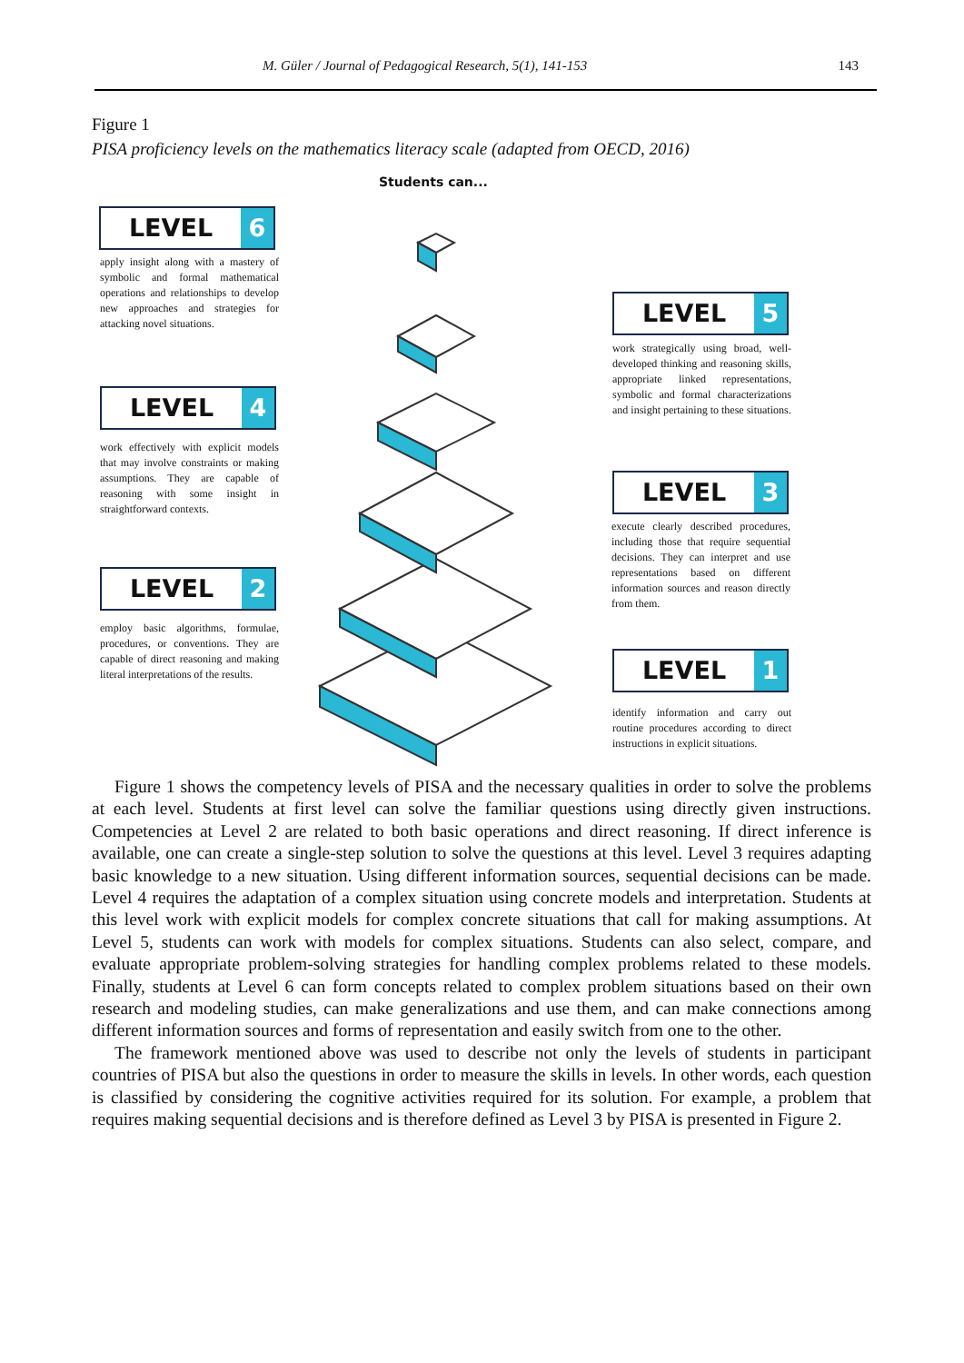M. Güler / Journal of Pedagogical Research, 5(1), 141-153 143
Figure 1
PISA proficiency levels on the mathematics literacy scale (adapted from OECD, 2016)
Students can...
LEVEL 6
apply insight along with a mastery of symbolic and formal mathematical operations and relationships to develop new approaches and strategies for attacking novel situations.
LEVEL 5
work strategically using broad, well-developed thinking and reasoning skills, appropriate linked representations, symbolic and formal characterizations and insight pertaining to these situations.
LEVEL 4
work effectively with explicit models that may involve constraints or making assumptions. They are capable of reasoning with some insight in straightforward contexts.
LEVEL 3
execute clearly described procedures, including those that require sequential decisions. They can interpret and use representations based on different information sources and reason directly from them.
LEVEL 2
employ basic algorithms, formulae, procedures, or conventions. They are capable of direct reasoning and making literal interpretations of the results.
LEVEL 1
identify information and carry out routine procedures according to direct instructions in explicit situations.
Figure 1 shows the competency levels of PISA and the necessary qualities in order to solve the problems at each level. Students at first level can solve the familiar questions using directly given instructions. Competencies at Level 2 are related to both basic operations and direct reasoning. If direct inference is available, one can create a single-step solution to solve the questions at this level. Level 3 requires adapting basic knowledge to a new situation. Using different information sources, sequential decisions can be made. Level 4 requires the adaptation of a complex situation using concrete models and interpretation. Students at this level work with explicit models for complex concrete situations that call for making assumptions. At Level 5, students can work with models for complex situations. Students can also select, compare, and evaluate appropriate problem-solving strategies for handling complex problems related to these models. Finally, students at Level 6 can form concepts related to complex problem situations based on their own research and modeling studies, can make generalizations and use them, and can make connections among different information sources and forms of representation and easily switch from one to the other.
The framework mentioned above was used to describe not only the levels of students in participant countries of PISA but also the questions in order to measure the skills in levels. In other words, each question is classified by considering the cognitive activities required for its solution. For example, a problem that requires making sequential decisions and is therefore defined as Level 3 by PISA is presented in Figure 2.